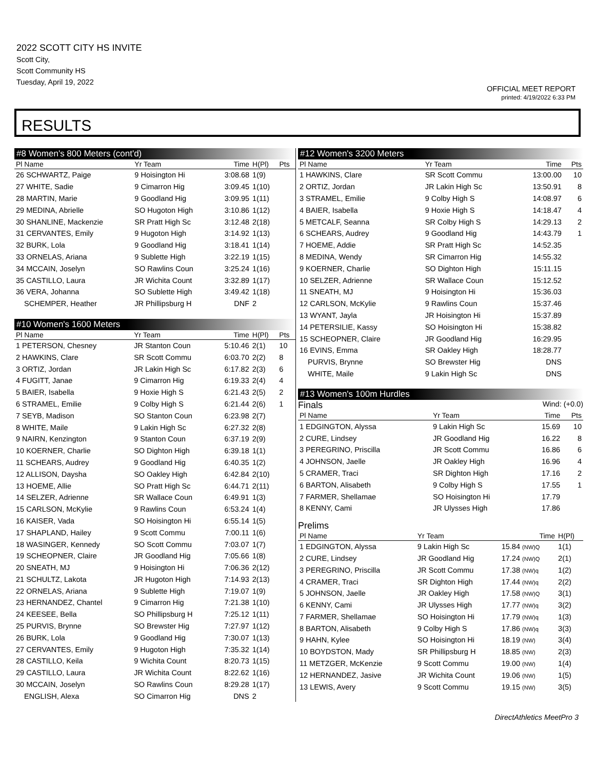2022 SCOTT CITY HS INVITE
Scott City,
Scott Community HS
Tuesday, April 19, 2022
OFFICIAL MEET REPORT
printed: 4/19/2022 6:33 PM
RESULTS
#8 Women's 800 Meters (cont'd)
| Pl Name | Yr Team | Time | H(Pl) | Pts |
| --- | --- | --- | --- | --- |
| 26 SCHWARTZ, Paige | 9 Hoisington Hi | 3:08.68 | 1(9) | |
| 27 WHITE, Sadie | 9 Cimarron Hig | 3:09.45 | 1(10) | |
| 28 MARTIN, Marie | 9 Goodland Hig | 3:09.95 | 1(11) | |
| 29 MEDINA, Abrielle | SO Hugoton High | 3:10.86 | 1(12) | |
| 30 SHANLINE, Mackenzie | SR Pratt High Sc | 3:12.48 | 2(18) | |
| 31 CERVANTES, Emily | 9 Hugoton High | 3:14.92 | 1(13) | |
| 32 BURK, Lola | 9 Goodland Hig | 3:18.41 | 1(14) | |
| 33 ORNELAS, Ariana | 9 Sublette High | 3:22.19 | 1(15) | |
| 34 MCCAIN, Joselyn | SO Rawlins Coun | 3:25.24 | 1(16) | |
| 35 CASTILLO, Laura | JR Wichita Count | 3:32.89 | 1(17) | |
| 36 VERA, Johanna | SO Sublette High | 3:49.42 | 1(18) | |
| SCHEMPER, Heather | JR Phillipsburg H | DNF | 2 | |
#10 Women's 1600 Meters
| Pl Name | Yr Team | Time | H(Pl) | Pts |
| --- | --- | --- | --- | --- |
| 1 PETERSON, Chesney | JR Stanton Coun | 5:10.46 | 2(1) | 10 |
| 2 HAWKINS, Clare | SR Scott Commu | 6:03.70 | 2(2) | 8 |
| 3 ORTIZ, Jordan | JR Lakin High Sc | 6:17.82 | 2(3) | 6 |
| 4 FUGITT, Janae | 9 Cimarron Hig | 6:19.33 | 2(4) | 4 |
| 5 BAIER, Isabella | 9 Hoxie High S | 6:21.43 | 2(5) | 2 |
| 6 STRAMEL, Emilie | 9 Colby High S | 6:21.44 | 2(6) | 1 |
| 7 SEYB, Madison | SO Stanton Coun | 6:23.98 | 2(7) | |
| 8 WHITE, Maile | 9 Lakin High Sc | 6:27.32 | 2(8) | |
| 9 NAIRN, Kenzington | 9 Stanton Coun | 6:37.19 | 2(9) | |
| 10 KOERNER, Charlie | SO Dighton High | 6:39.18 | 1(1) | |
| 11 SCHEARS, Audrey | 9 Goodland Hig | 6:40.35 | 1(2) | |
| 12 ALLISON, Daysha | SO Oakley High | 6:42.84 | 2(10) | |
| 13 HOEME, Allie | SO Pratt High Sc | 6:44.71 | 2(11) | |
| 14 SELZER, Adrienne | SR Wallace Coun | 6:49.91 | 1(3) | |
| 15 CARLSON, McKylie | 9 Rawlins Coun | 6:53.24 | 1(4) | |
| 16 KAISER, Vada | SO Hoisington Hi | 6:55.14 | 1(5) | |
| 17 SHAPLAND, Hailey | 9 Scott Commu | 7:00.11 | 1(6) | |
| 18 WASINGER, Kennedy | SO Scott Commu | 7:03.07 | 1(7) | |
| 19 SCHEOPNER, Claire | JR Goodland Hig | 7:05.66 | 1(8) | |
| 20 SNEATH, MJ | 9 Hoisington Hi | 7:06.36 | 2(12) | |
| 21 SCHULTZ, Lakota | JR Hugoton High | 7:14.93 | 2(13) | |
| 22 ORNELAS, Ariana | 9 Sublette High | 7:19.07 | 1(9) | |
| 23 HERNANDEZ, Chantel | 9 Cimarron Hig | 7:21.38 | 1(10) | |
| 24 KEESEE, Bella | SO Phillipsburg H | 7:25.12 | 1(11) | |
| 25 PURVIS, Brynne | SO Brewster Hig | 7:27.97 | 1(12) | |
| 26 BURK, Lola | 9 Goodland Hig | 7:30.07 | 1(13) | |
| 27 CERVANTES, Emily | 9 Hugoton High | 7:35.32 | 1(14) | |
| 28 CASTILLO, Keila | 9 Wichita Count | 8:20.73 | 1(15) | |
| 29 CASTILLO, Laura | JR Wichita Count | 8:22.62 | 1(16) | |
| 30 MCCAIN, Joselyn | SO Rawlins Coun | 8:29.28 | 1(17) | |
| ENGLISH, Alexa | SO Cimarron Hig | DNS | 2 | |
#12 Women's 3200 Meters
| Pl Name | Yr Team | Time | Pts |
| --- | --- | --- | --- |
| 1 HAWKINS, Clare | SR Scott Commu | 13:00.00 | 10 |
| 2 ORTIZ, Jordan | JR Lakin High Sc | 13:50.91 | 8 |
| 3 STRAMEL, Emilie | 9 Colby High S | 14:08.97 | 6 |
| 4 BAIER, Isabella | 9 Hoxie High S | 14:18.47 | 4 |
| 5 METCALF, Seanna | SR Colby High S | 14:29.13 | 2 |
| 6 SCHEARS, Audrey | 9 Goodland Hig | 14:43.79 | 1 |
| 7 HOEME, Addie | SR Pratt High Sc | 14:52.35 | |
| 8 MEDINA, Wendy | SR Cimarron Hig | 14:55.32 | |
| 9 KOERNER, Charlie | SO Dighton High | 15:11.15 | |
| 10 SELZER, Adrienne | SR Wallace Coun | 15:12.52 | |
| 11 SNEATH, MJ | 9 Hoisington Hi | 15:36.03 | |
| 12 CARLSON, McKylie | 9 Rawlins Coun | 15:37.46 | |
| 13 WYANT, Jayla | JR Hoisington Hi | 15:37.89 | |
| 14 PETERSILIE, Kassy | SO Hoisington Hi | 15:38.82 | |
| 15 SCHEOPNER, Claire | JR Goodland Hig | 16:29.95 | |
| 16 EVINS, Emma | SR Oakley High | 18:28.77 | |
| PURVIS, Brynne | SO Brewster Hig | DNS | |
| WHITE, Maile | 9 Lakin High Sc | DNS | |
#13 Women's 100m Hurdles
Finals
Wind: (+0.0)
| Pl Name | Yr Team | Time | Pts |
| --- | --- | --- | --- |
| 1 EDGINGTON, Alyssa | 9 Lakin High Sc | 15.69 | 10 |
| 2 CURE, Lindsey | JR Goodland Hig | 16.22 | 8 |
| 3 PEREGRINO, Priscilla | JR Scott Commu | 16.86 | 6 |
| 4 JOHNSON, Jaelle | JR Oakley High | 16.96 | 4 |
| 5 CRAMER, Traci | SR Dighton High | 17.16 | 2 |
| 6 BARTON, Alisabeth | 9 Colby High S | 17.55 | 1 |
| 7 FARMER, Shellamae | SO Hoisington Hi | 17.79 | |
| 8 KENNY, Cami | JR Ulysses High | 17.86 | |
Prelims
| Pl Name | Yr Team | Time | H(Pl) |
| --- | --- | --- | --- |
| 1 EDGINGTON, Alyssa | 9 Lakin High Sc | 15.84 (NW)Q | 1(1) |
| 2 CURE, Lindsey | JR Goodland Hig | 17.24 (NW)Q | 2(1) |
| 3 PEREGRINO, Priscilla | JR Scott Commu | 17.38 (NW)q | 1(2) |
| 4 CRAMER, Traci | SR Dighton High | 17.44 (NW)q | 2(2) |
| 5 JOHNSON, Jaelle | JR Oakley High | 17.58 (NW)Q | 3(1) |
| 6 KENNY, Cami | JR Ulysses High | 17.77 (NW)q | 3(2) |
| 7 FARMER, Shellamae | SO Hoisington Hi | 17.79 (NW)q | 1(3) |
| 8 BARTON, Alisabeth | 9 Colby High S | 17.86 (NW)q | 3(3) |
| 9 HAHN, Kylee | SO Hoisington Hi | 18.19 (NW) | 3(4) |
| 10 BOYDSTON, Mady | SR Phillipsburg H | 18.85 (NW) | 2(3) |
| 11 METZGER, McKenzie | 9 Scott Commu | 19.00 (NW) | 1(4) |
| 12 HERNANDEZ, Jasive | JR Wichita Count | 19.06 (NW) | 1(5) |
| 13 LEWIS, Avery | 9 Scott Commu | 19.15 (NW) | 3(5) |
DirectAthletics MeetPro 3